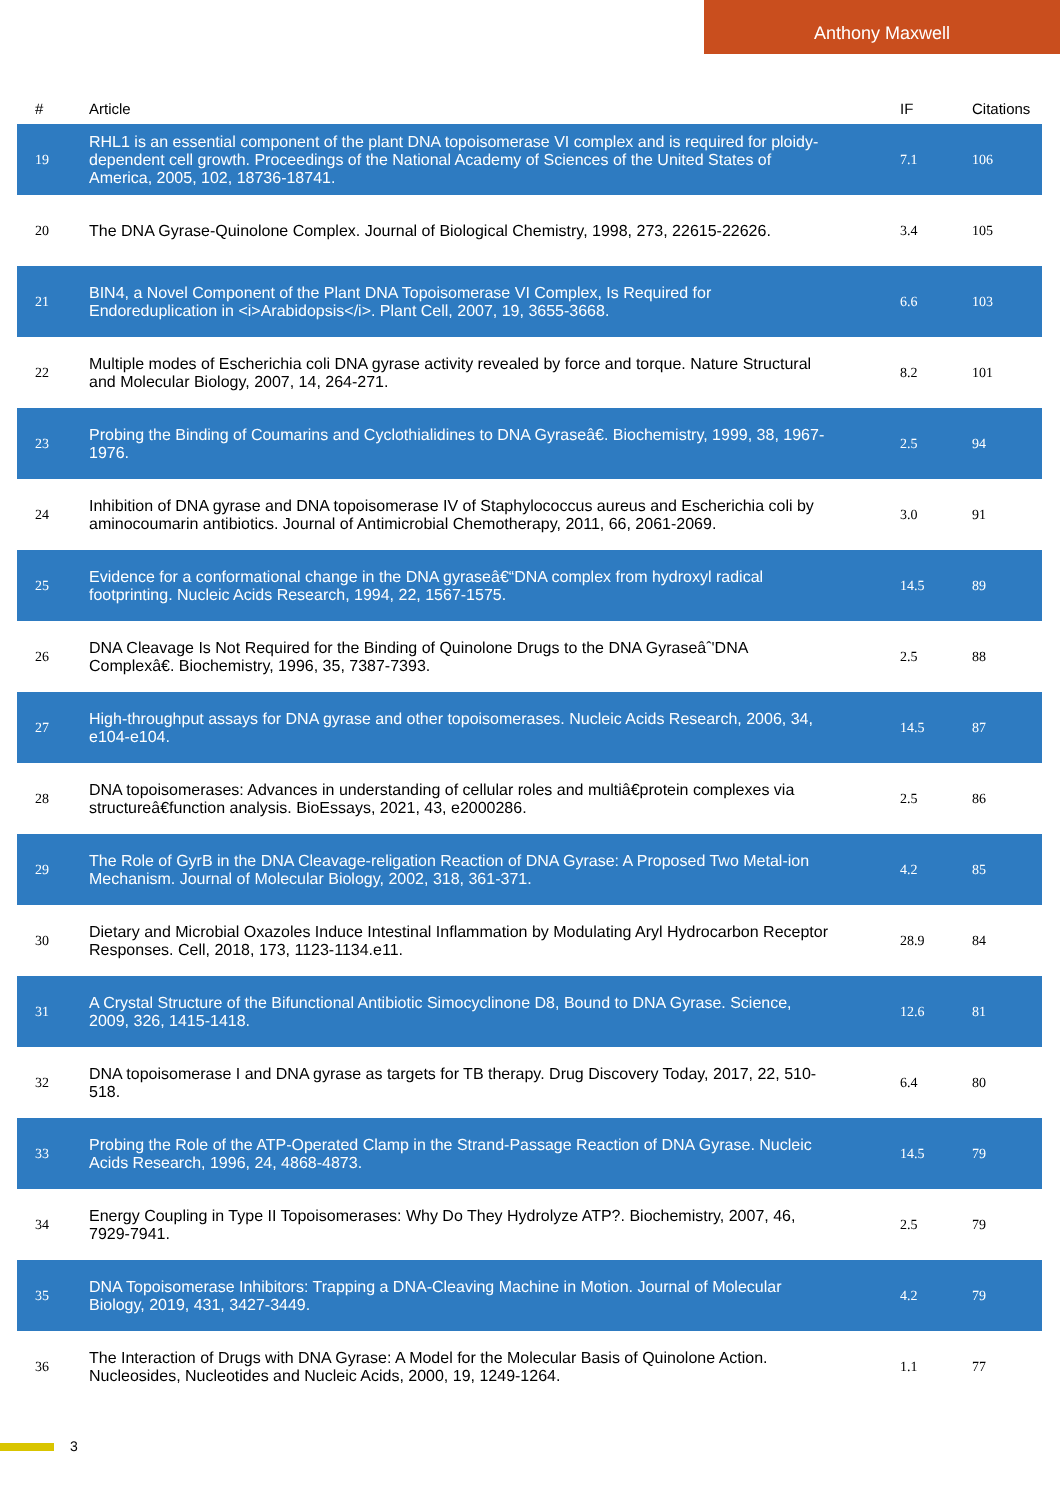Anthony Maxwell
| # | Article | IF | Citations |
| --- | --- | --- | --- |
| 19 | RHL1 is an essential component of the plant DNA topoisomerase VI complex and is required for ploidy-dependent cell growth. Proceedings of the National Academy of Sciences of the United States of America, 2005, 102, 18736-18741. | 7.1 | 106 |
| 20 | The DNA Gyrase-Quinolone Complex. Journal of Biological Chemistry, 1998, 273, 22615-22626. | 3.4 | 105 |
| 21 | BIN4, a Novel Component of the Plant DNA Topoisomerase VI Complex, Is Required for Endoreduplication in <i>Arabidopsis</i>. Plant Cell, 2007, 19, 3655-3668. | 6.6 | 103 |
| 22 | Multiple modes of Escherichia coli DNA gyrase activity revealed by force and torque. Nature Structural and Molecular Biology, 2007, 14, 264-271. | 8.2 | 101 |
| 23 | Probing the Binding of Coumarins and Cyclothialidines to DNA Gyraseâ€. Biochemistry, 1999, 38, 1967-1976. | 2.5 | 94 |
| 24 | Inhibition of DNA gyrase and DNA topoisomerase IV of Staphylococcus aureus and Escherichia coli by aminocoumarin antibiotics. Journal of Antimicrobial Chemotherapy, 2011, 66, 2061-2069. | 3.0 | 91 |
| 25 | Evidence for a conformational change in the DNA gyraseâ€“DNA complex from hydroxyl radical footprinting. Nucleic Acids Research, 1994, 22, 1567-1575. | 14.5 | 89 |
| 26 | DNA Cleavage Is Not Required for the Binding of Quinolone Drugs to the DNA Gyraseâˆ'DNA Complexâ€. Biochemistry, 1996, 35, 7387-7393. | 2.5 | 88 |
| 27 | High-throughput assays for DNA gyrase and other topoisomerases. Nucleic Acids Research, 2006, 34, e104-e104. | 14.5 | 87 |
| 28 | DNA topoisomerases: Advances in understanding of cellular roles and multiâ€protein complexes via structureâ€function analysis. BioEssays, 2021, 43, e2000286. | 2.5 | 86 |
| 29 | The Role of GyrB in the DNA Cleavage-religation Reaction of DNA Gyrase: A Proposed Two Metal-ion Mechanism. Journal of Molecular Biology, 2002, 318, 361-371. | 4.2 | 85 |
| 30 | Dietary and Microbial Oxazoles Induce Intestinal Inflammation by Modulating Aryl Hydrocarbon Receptor Responses. Cell, 2018, 173, 1123-1134.e11. | 28.9 | 84 |
| 31 | A Crystal Structure of the Bifunctional Antibiotic Simocyclinone D8, Bound to DNA Gyrase. Science, 2009, 326, 1415-1418. | 12.6 | 81 |
| 32 | DNA topoisomerase I and DNA gyrase as targets for TB therapy. Drug Discovery Today, 2017, 22, 510-518. | 6.4 | 80 |
| 33 | Probing the Role of the ATP-Operated Clamp in the Strand-Passage Reaction of DNA Gyrase. Nucleic Acids Research, 1996, 24, 4868-4873. | 14.5 | 79 |
| 34 | Energy Coupling in Type II Topoisomerases: Why Do They Hydrolyze ATP?. Biochemistry, 2007, 46, 7929-7941. | 2.5 | 79 |
| 35 | DNA Topoisomerase Inhibitors: Trapping a DNA-Cleaving Machine in Motion. Journal of Molecular Biology, 2019, 431, 3427-3449. | 4.2 | 79 |
| 36 | The Interaction of Drugs with DNA Gyrase: A Model for the Molecular Basis of Quinolone Action. Nucleosides, Nucleotides and Nucleic Acids, 2000, 19, 1249-1264. | 1.1 | 77 |
3